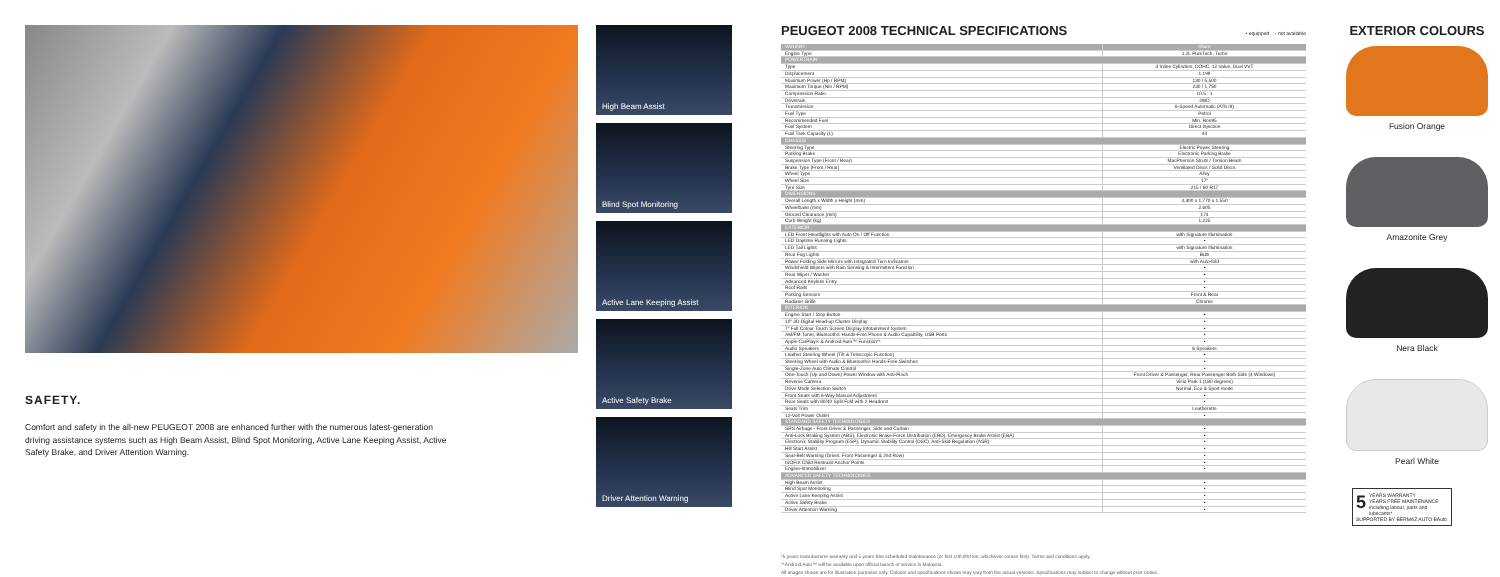SAFETY.
Comfort and safety in the all-new PEUGEOT 2008 are enhanced further with the numerous latest-generation driving assistance systems such as High Beam Assist, Blind Spot Monitoring, Active Lane Keeping Assist, Active Safety Brake, and Driver Attention Warning.
High Beam Assist
Blind Spot Monitoring
Active Lane Keeping Assist
Active Safety Brake
Driver Attention Warning
PEUGEOT 2008 TECHNICAL SPECIFICATIONS
• equipped - not available
| VARIANT | Allure |
| Engine Type | 1.2L PureTech, Turbo |
| POWERTRAIN | |
| Type | 3 Inline Cylinders, DOHC, 12 Valve, Dual VVT |
| Displacement | 1,199 |
| Maximum Power (Hp / RPM) | 130 / 5,500 |
| Maximum Torque (Nm / RPM) | 230 / 1,750 |
| Compression Ratio | 10.5 : 1 |
| Drivetrain | 2WD |
| Transmission | 6-Speed Automatic (AT6 III) |
| Fuel Type | Petrol |
| Recommended Fuel | Min. Ron95 |
| Fuel System | Direct Injection |
| Fuel Tank Capacity (L) | 44 |
| CHASSIS | |
| Steering Type | Electric Power Steering |
| Parking Brake | Electronic Parking Brake |
| Suspension Type (Front / Rear) | MacPherson Struts / Torsion Beam |
| Brake Type (Front / Rear) | Ventilated Discs / Solid Discs |
| Wheel Type | Alloy |
| Wheel Size | 17" |
| Tyre Size | 215 / 60 R17 |
| DIMENSIONS | |
| Overall Length x Width x Height (mm) | 4,300 x 1,770 x 1,550 |
| Wheelbase (mm) | 2,605 |
| Ground Clearance (mm) | 174 |
| Curb Weight (kg) | 1,225 |
| EXTERIOR | |
| LED Front Headlights with Auto On / Off Function | with Signature Illumination |
| LED Daytime Running Lights | • |
| LED Tail Lights | with Signature Illumination |
| Rear Fog Lights | Bulb |
| Power Folding Side Mirrors with Integrated Turn Indicators | with Auto-fold |
| Windshield Wipers with Rain Sensing & Intermittent Function | • |
| Rear Wiper / Washer | • |
| Advanced Keyless Entry | • |
| Roof Rails | • |
| Parking Sensors | Front & Rear |
| Radiator Grille | Chrome |
| INTERIOR | |
| Engine Start / Stop Button | • |
| 10" 3D Digital Head-up Cluster Display | • |
| 7" Full Colour Touch Screen Display Infotainment System | • |
| AM/FM Tuner, Bluetooth® Hands-Free Phone & Audio Capability, USB Ports | • |
| Apple CarPlay® & Android Auto™ Function** | • |
| Audio Speakers | 6 Speakers |
| Leather Steering Wheel (Tilt & Telescopic Function) | • |
| Steering Wheel with Audio & Bluetooth® Hands-Free Switches | • |
| Single-Zone Auto Climate Control | • |
| One-Touch (Up and Down) Power Window with Anti-Pinch | Front Driver & Passenger, Rear Passenger Both Side (4 Windows) |
| Reverse Camera | Visio Park 1 (180 degrees) |
| Drive Mode Selection Switch | Normal, Eco & Sport mode |
| Front Seats with 6-Way Manual Adjustment | • |
| Rear Seats with 60/40 Split Fold with 2 Headrest | • |
| Seats Trim | Leatherette |
| 12-Volt Power Outlet | • |
| STANDARD SAFETY TECHNOLOGIES | |
| SRS Airbags - Front Driver & Passenger, Side and Curtain | • |
| Anti-Lock Braking System (ABS), Electronic Brake-Force Distribution (EBD), Emergency Brake Assist (EBA) | • |
| Electronic Stability Program (ESP), Dynamic Stability Control (DSC), Anti-Skid Regulation (ASR) | • |
| Hill Start Assist | • |
| Seat-Belt Warning (Driver, Front Passenger & 2nd Row) | • |
| ISOFIX Child Restraint Anchor Points | • |
| Engine-Immobilizer | • |
| ADVANCED SAFETY TECHNOLOGIES | |
| High Beam Assist | • |
| Blind Spot Monitoring | • |
| Active Lane Keeping Assist | • |
| Active Safety Brake | • |
| Driver Attention Warning | • |
*5 years manufacturer warranty and 5 years free scheduled maintenance (or first 100,000 km, whichever comes first). Terms and conditions apply.
**Android Auto™ will be available upon official launch of service in Malaysia.
All images shown are for illustration purposes only. Colours and specifications shown may vary from the actual vehicles. Specifications may subject to change without prior notice.
EXTERIOR COLOURS
Fusion Orange
Amazonite Grey
Nera Black
Pearl White
5 YEARS WARRANTY
YEARS FREE MAINTENANCE
including labour, parts and lubricants*
SUPPORTED BY BERMAZ AUTO BAuto